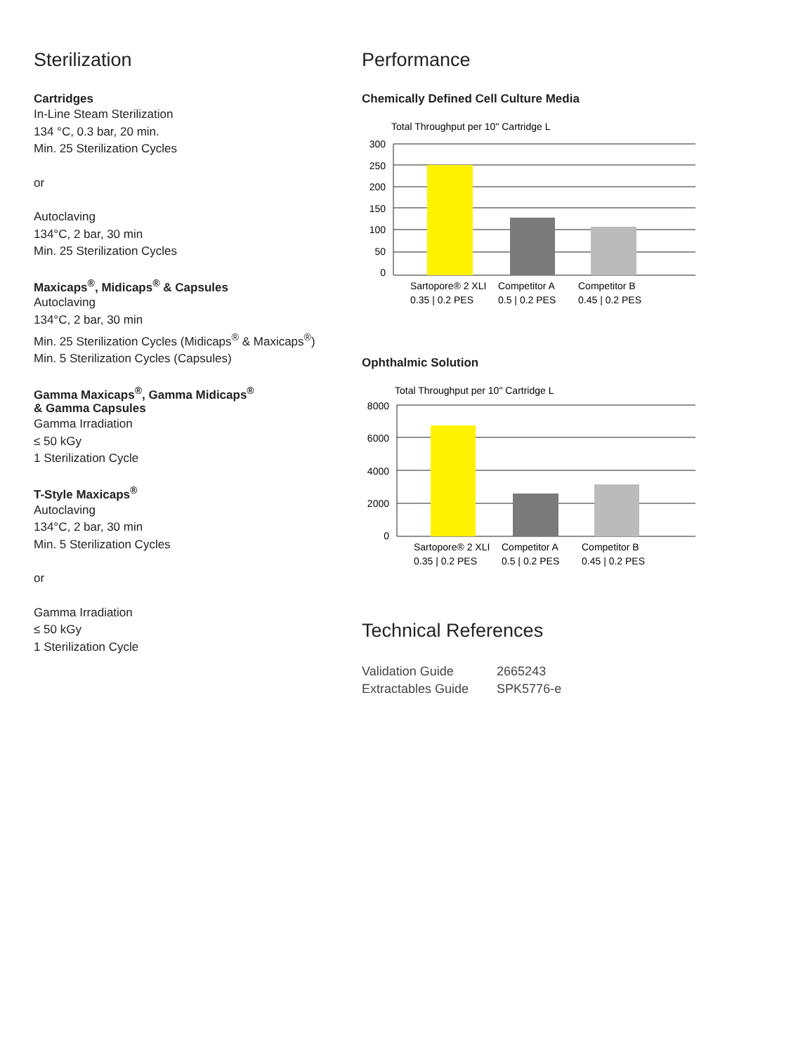Sterilization
Cartridges
In-Line Steam Sterilization
134 °C, 0.3 bar, 20 min.
Min. 25 Sterilization Cycles
or
Autoclaving
134°C, 2 bar, 30 min
Min. 25 Sterilization Cycles
Maxicaps<sup>®</sup>, Midicaps<sup>®</sup> & Capsules
Autoclaving
134°C, 2 bar, 30 min
Min. 25 Sterilization Cycles (Midicaps<sup>®</sup> & Maxicaps<sup>®</sup>)
Min. 5 Sterilization Cycles (Capsules)
Gamma Maxicaps<sup>®</sup>, Gamma Midicaps<sup>®</sup>
& Gamma Capsules
Gamma Irradiation
≤ 50 kGy
1 Sterilization Cycle
T-Style Maxicaps<sup>®</sup>
Autoclaving
134°C, 2 bar, 30 min
Min. 5 Sterilization Cycles
or
Gamma Irradiation
≤ 50 kGy
1 Sterilization Cycle
Performance
Chemically Defined Cell Culture Media
Total Throughput per 10" Cartridge L
300
250
200
150
100
50
0
Sartopore® 2 XLI
0.35 | 0.2 PES
Competitor A
0.5 | 0.2 PES
Competitor B
0.45 | 0.2 PES
Ophthalmic Solution
Total Throughput per 10" Cartridge L
8000
6000
4000
2000
0
Sartopore® 2 XLI
0.35 | 0.2 PES
Competitor A
0.5 | 0.2 PES
Competitor B
0.45 | 0.2 PES
Technical References
| Validation Guide | 2665243 |
| Extractables Guide | SPK5776-e |